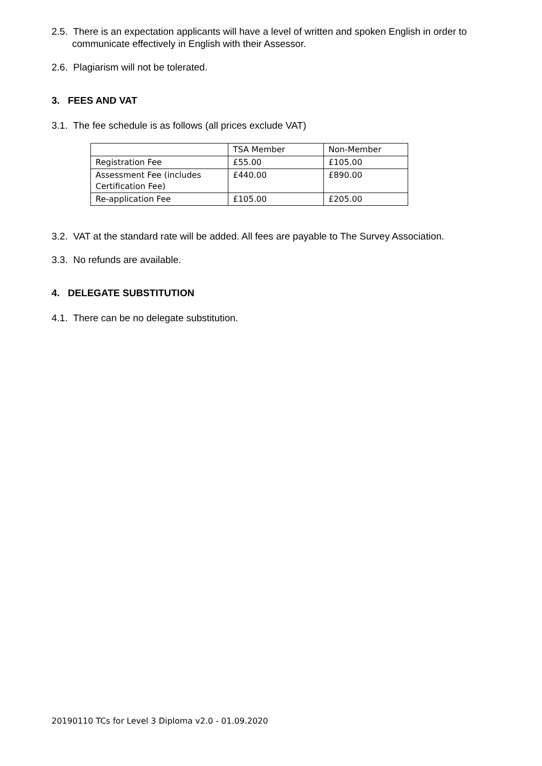2.5. There is an expectation applicants will have a level of written and spoken English in order to communicate effectively in English with their Assessor.
2.6. Plagiarism will not be tolerated.
3. FEES AND VAT
3.1. The fee schedule is as follows (all prices exclude VAT)
| | TSA Member | Non-Member |
| Registration Fee | £55.00 | £105.00 |
| Assessment Fee (includes Certification Fee) | £440.00 | £890.00 |
| Re-application Fee | £105.00 | £205.00 |
3.2. VAT at the standard rate will be added. All fees are payable to The Survey Association.
3.3. No refunds are available.
4. DELEGATE SUBSTITUTION
4.1. There can be no delegate substitution.
20190110 TCs for Level 3 Diploma v2.0 - 01.09.2020